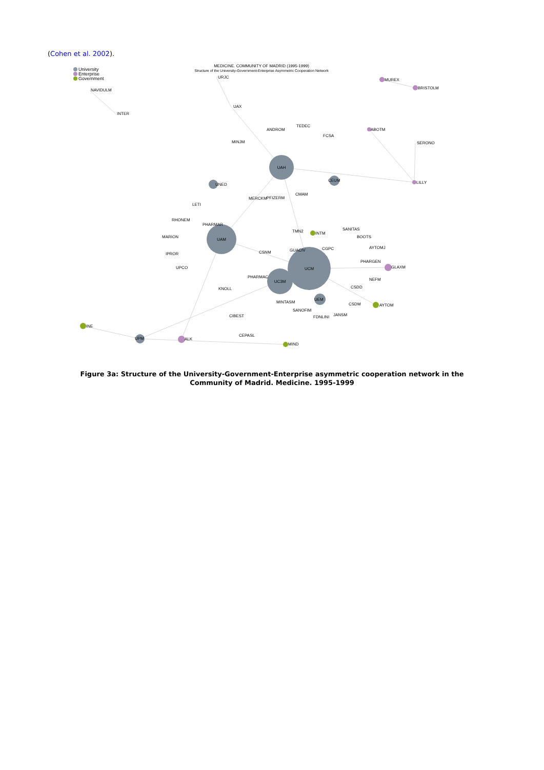(Cohen et al. 2002).
MEDICINE. COMMUNITY OF MADRID (1995-1999)
Structure of the University-Government-Enterprise Asymmetric Cooperation Network
University
Enterprise
Government
UAH
UAM
UCM
UC3M
URJC
UAX
NAVIDULM
INTER
MUREX
BRISTOLM
ANDROM
TEDEC
FCSA
ABOTM
SERONO
MINJM
CEUM
UNED
LILLY
MERCKM
PFIZERM
CMAM
LETI
RHONEM
PHARMAR
TMN2
INTM
SANITAS
BOOTS
MARION
AYTOMJ
GUACIV
CGPC
CSNM
IPROR
PHARGEN
GLAXM
UPCO
PHARMAC
NEFM
CSDD
KNOLL
UEM
MINTASM
CSDM
AYTOM
SANOFIM
FDNLINI
JANSM
CIBEST
INE
CEPASL
UPM
ALK
MIND
Figure 3a: Structure of the University-Government-Enterprise asymmetric cooperation network in the
Community of Madrid. Medicine. 1995-1999